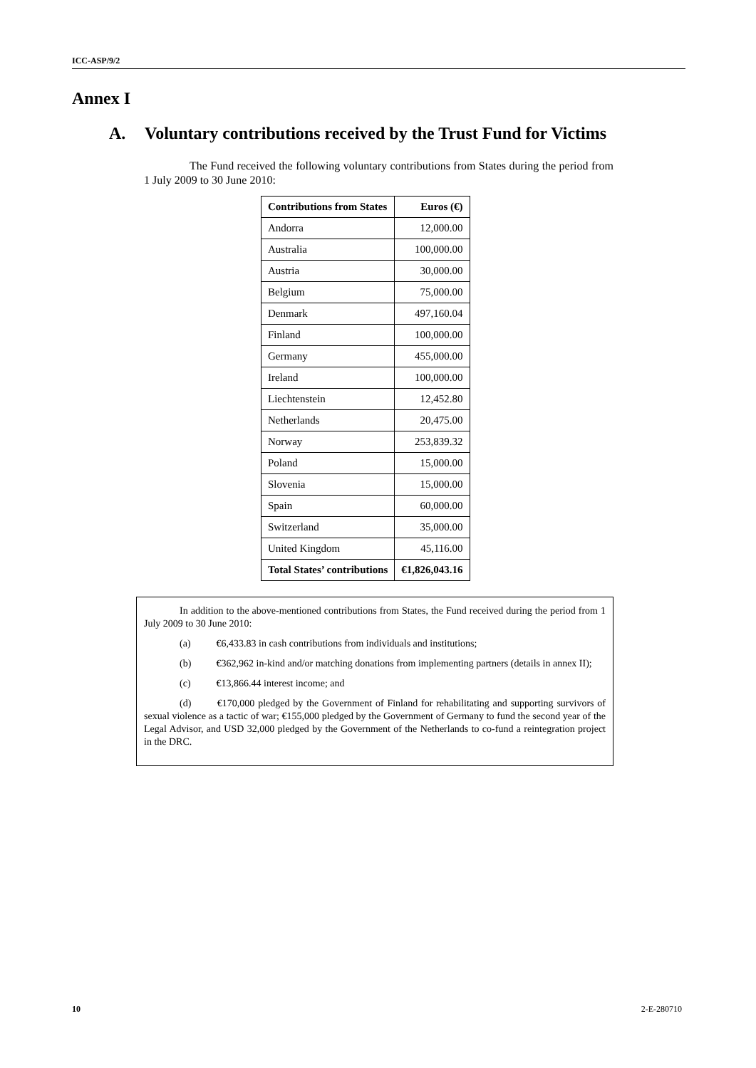ICC-ASP/9/2
Annex I
A. Voluntary contributions received by the Trust Fund for Victims
The Fund received the following voluntary contributions from States during the period from 1 July 2009 to 30 June 2010:
| Contributions from States | Euros (€) |
| --- | --- |
| Andorra | 12,000.00 |
| Australia | 100,000.00 |
| Austria | 30,000.00 |
| Belgium | 75,000.00 |
| Denmark | 497,160.04 |
| Finland | 100,000.00 |
| Germany | 455,000.00 |
| Ireland | 100,000.00 |
| Liechtenstein | 12,452.80 |
| Netherlands | 20,475.00 |
| Norway | 253,839.32 |
| Poland | 15,000.00 |
| Slovenia | 15,000.00 |
| Spain | 60,000.00 |
| Switzerland | 35,000.00 |
| United Kingdom | 45,116.00 |
| Total States’ contributions | €1,826,043.16 |
In addition to the above-mentioned contributions from States, the Fund received during the period from 1 July 2009 to 30 June 2010:
(a) €6,433.83 in cash contributions from individuals and institutions;
(b) €362,962 in-kind and/or matching donations from implementing partners (details in annex II);
(c) €13,866.44 interest income; and
(d) €170,000 pledged by the Government of Finland for rehabilitating and supporting survivors of sexual violence as a tactic of war; €155,000 pledged by the Government of Germany to fund the second year of the Legal Advisor, and USD 32,000 pledged by the Government of the Netherlands to co-fund a reintegration project in the DRC.
10 2-E-280710